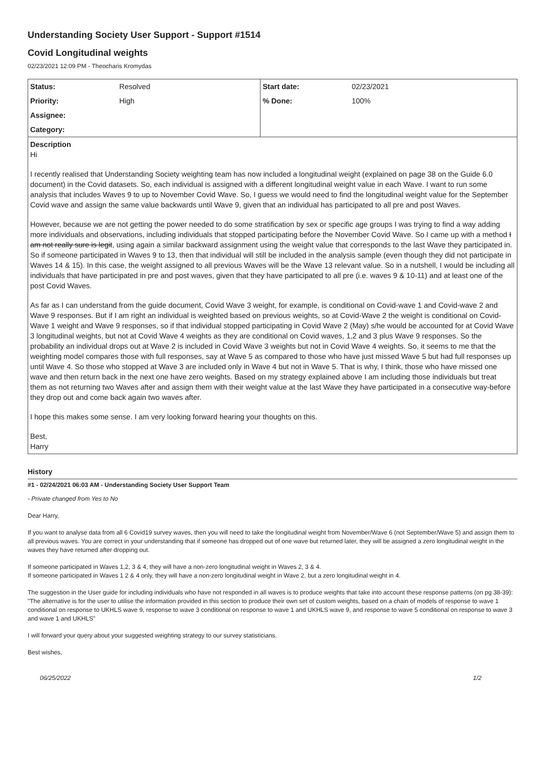Understanding Society User Support - Support #1514
Covid Longitudinal weights
02/23/2021 12:09 PM - Theocharis Kromydas
| Status: | Resolved | Start date: | 02/23/2021 |
| Priority: | High | % Done: | 100% |
| Assignee: | | | |
| Category: | | | |
Description
Hi
I recently realised that Understanding Society weighting team has now included a longitudinal weight (explained on page 38 on the Guide 6.0 document) in the Covid datasets. So, each individual is assigned with a different longitudinal weight value in each Wave. I want to run some analysis that includes Waves 9 to up to November Covid Wave. So, I guess we would need to find the longitudinal weight value for the September Covid wave and assign the same value backwards until Wave 9, given that an individual has participated to all pre and post Waves.
However, because we are not getting the power needed to do some stratification by sex or specific age groups I was trying to find a way adding more individuals and observations, including individuals that stopped participating before the November Covid Wave. So I came up with a method I am not really sure is legit, using again a similar backward assignment using the weight value that corresponds to the last Wave they participated in. So if someone participated in Waves 9 to 13, then that individual will still be included in the analysis sample (even though they did not participate in Waves 14 & 15). In this case, the weight assigned to all previous Waves will be the Wave 13 relevant value. So in a nutshell, I would be including all individuals that have participated in pre and post waves, given that they have participated to all pre (i.e. waves 9 & 10-11) and at least one of the post Covid Waves.
As far as I can understand from the guide document, Covid Wave 3 weight, for example, is conditional on Covid-wave 1 and Covid-wave 2 and Wave 9 responses. But if I am right an individual is weighted based on previous weights, so at Covid-Wave 2 the weight is conditional on Covid-Wave 1 weight and Wave 9 responses, so if that individual stopped participating in Covid Wave 2 (May) s/he would be accounted for at Covid Wave 3 longitudinal weights, but not at Covid Wave 4 weights as they are conditional on Covid waves, 1,2 and 3 plus Wave 9 responses. So the probability an individual drops out at Wave 2 is included in Covid Wave 3 weights but not in Covid Wave 4 weights. So, it seems to me that the weighting model compares those with full responses, say at Wave 5 as compared to those who have just missed Wave 5 but had full responses up until Wave 4. So those who stopped at Wave 3 are included only in Wave 4 but not in Wave 5. That is why, I think, those who have missed one wave and then return back in the next one have zero weights. Based on my strategy explained above I am including those individuals but treat them as not returning two Waves after and assign them with their weight value at the last Wave they have participated in a consecutive way-before they drop out and come back again two waves after.
I hope this makes some sense. I am very looking forward hearing your thoughts on this.
Best,
Harry
History
#1 - 02/24/2021 06:03 AM - Understanding Society User Support Team
- Private changed from Yes to No
Dear Harry,
If you want to analyse data from all 6 Covid19 survey waves, then you will need to take the longitudinal weight from November/Wave 6 (not September/Wave 5) and assign them to all previous waves. You are correct in your understanding that if someone has dropped out of one wave but returned later, they will be assigned a zero longitudinal weight in the waves they have returned after dropping out.
If someone participated in Waves 1,2, 3 & 4, they will have a non-zero longitudinal weight in Waves 2, 3 & 4.
If someone participated in Waves 1 2 & 4 only, they will have a non-zero longitudinal weight in Wave 2, but a zero longitudinal weight in 4.
The suggestion in the User guide for including individuals who have not responded in all waves is to produce weights that take into account these response patterns (on pg 38-39): "The alternative is for the user to utilise the information provided in this section to produce their own set of custom weights, based on a chain of models of response to wave 1 conditional on response to UKHLS wave 9, response to wave 3 conditional on response to wave 1 and UKHLS wave 9, and response to wave 5 conditional on response to wave 3 and wave 1 and UKHLS"
I will forward your query about your suggested weighting strategy to our survey statisticians.
Best wishes,
06/25/2022 1/2